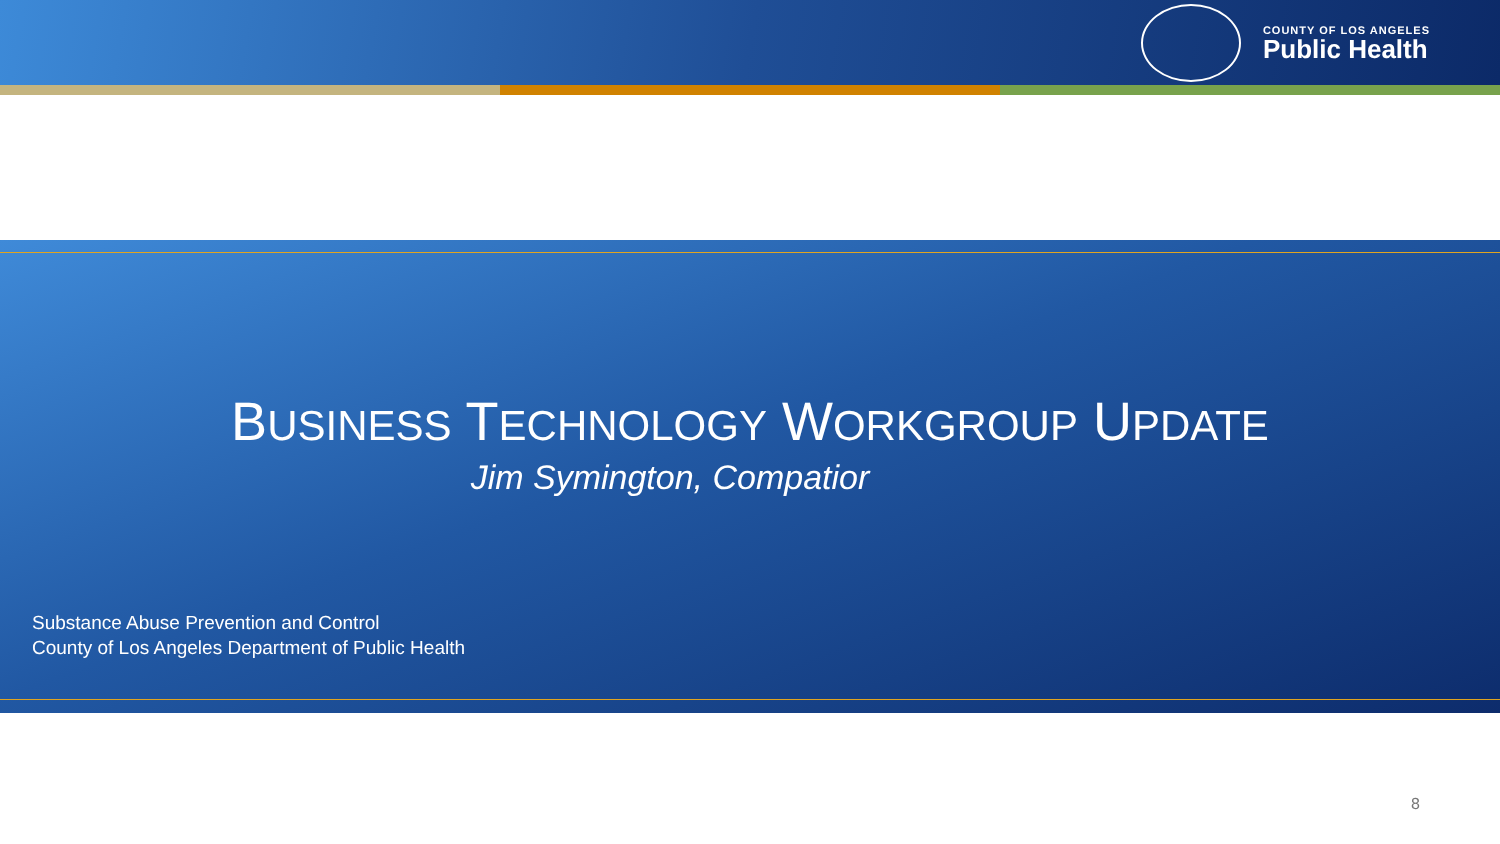COUNTY OF LOS ANGELES
Public Health
BUSINESS TECHNOLOGY WORKGROUP UPDATE
Jim Symington, Compatior
Substance Abuse Prevention and Control
County of Los Angeles Department of Public Health
8